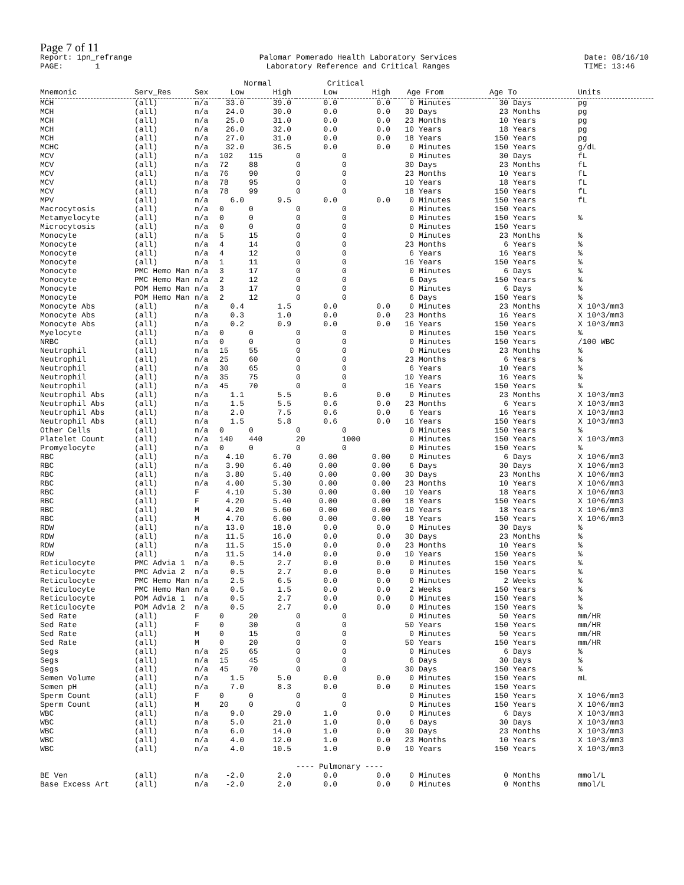Page 7 of 11
Report: 1pn_refrange PAGE: 1 Palomar Pomerado Health Laboratory Services Laboratory Reference and Critical Ranges Date: 08/16/10 TIME: 13:46
| | | | Normal | | Critical | | | | | | |
| --- | --- | --- | --- | --- | --- | --- | --- | --- | --- | --- | --- |
| Mnemonic | Serv_Res | Sex | Low | High | Low | High | Age From | | Age To | | Units |
| MCH | (all) | n/a | 33.0 | 39.0 | 0.0 | 0.0 | 0 | Minutes | 30 | Days | pg |
| MCH | (all) | n/a | 24.0 | 30.0 | 0.0 | 0.0 | 30 | Days | 23 | Months | pg |
| MCH | (all) | n/a | 25.0 | 31.0 | 0.0 | 0.0 | 23 | Months | 10 | Years | pg |
| MCH | (all) | n/a | 26.0 | 32.0 | 0.0 | 0.0 | 10 | Years | 18 | Years | pg |
| MCH | (all) | n/a | 27.0 | 31.0 | 0.0 | 0.0 | 18 | Years | 150 | Years | pg |
| MCHC | (all) | n/a | 32.0 | 36.5 | 0.0 | 0.0 | 0 | Minutes | 150 | Years | g/dL |
| MCV | (all) | n/a | 102 | 115 | 0 | 0 | 0 | Minutes | 30 | Days | fL |
| MCV | (all) | n/a | 72 | 88 | 0 | 0 | 30 | Days | 23 | Months | fL |
| MCV | (all) | n/a | 76 | 90 | 0 | 0 | 23 | Months | 10 | Years | fL |
| MCV | (all) | n/a | 78 | 95 | 0 | 0 | 10 | Years | 18 | Years | fL |
| MCV | (all) | n/a | 78 | 99 | 0 | 0 | 18 | Years | 150 | Years | fL |
| MPV | (all) | n/a | 6.0 | 9.5 | 0.0 | 0.0 | 0 | Minutes | 150 | Years | fL |
| Macrocytosis | (all) | n/a | 0 | 0 | 0 | 0 | 0 | Minutes | 150 | Years | |
| Metamyelocyte | (all) | n/a | 0 | 0 | 0 | 0 | 0 | Minutes | 150 | Years | % |
| Microcytosis | (all) | n/a | 0 | 0 | 0 | 0 | 0 | Minutes | 150 | Years | |
| Monocyte | (all) | n/a | 5 | 15 | 0 | 0 | 0 | Minutes | 23 | Months | % |
| Monocyte | (all) | n/a | 4 | 14 | 0 | 0 | 23 | Months | 6 | Years | % |
| Monocyte | (all) | n/a | 4 | 12 | 0 | 0 | 6 | Years | 16 | Years | % |
| Monocyte | (all) | n/a | 1 | 11 | 0 | 0 | 16 | Years | 150 | Years | % |
| Monocyte | PMC Hemo Man | n/a | 3 | 17 | 0 | 0 | 0 | Minutes | 6 | Days | % |
| Monocyte | PMC Hemo Man | n/a | 2 | 12 | 0 | 0 | 6 | Days | 150 | Years | % |
| Monocyte | POM Hemo Man | n/a | 3 | 17 | 0 | 0 | 0 | Minutes | 6 | Days | % |
| Monocyte | POM Hemo Man | n/a | 2 | 12 | 0 | 0 | 6 | Days | 150 | Years | % |
| Monocyte Abs | (all) | n/a | 0.4 | 1.5 | 0.0 | 0.0 | 0 | Minutes | 23 | Months | X 10^3/mm3 |
| Monocyte Abs | (all) | n/a | 0.3 | 1.0 | 0.0 | 0.0 | 23 | Months | 16 | Years | X 10^3/mm3 |
| Monocyte Abs | (all) | n/a | 0.2 | 0.9 | 0.0 | 0.0 | 16 | Years | 150 | Years | X 10^3/mm3 |
| Myelocyte | (all) | n/a | 0 | 0 | 0 | 0 | 0 | Minutes | 150 | Years | % |
| NRBC | (all) | n/a | 0 | 0 | 0 | 0 | 0 | Minutes | 150 | Years | /100 WBC |
| Neutrophil | (all) | n/a | 15 | 55 | 0 | 0 | 0 | Minutes | 23 | Months | % |
| Neutrophil | (all) | n/a | 25 | 60 | 0 | 0 | 23 | Months | 6 | Years | % |
| Neutrophil | (all) | n/a | 30 | 65 | 0 | 0 | 6 | Years | 10 | Years | % |
| Neutrophil | (all) | n/a | 35 | 75 | 0 | 0 | 10 | Years | 16 | Years | % |
| Neutrophil | (all) | n/a | 45 | 70 | 0 | 0 | 16 | Years | 150 | Years | % |
| Neutrophil Abs | (all) | n/a | 1.1 | 5.5 | 0.6 | 0.0 | 0 | Minutes | 23 | Months | X 10^3/mm3 |
| Neutrophil Abs | (all) | n/a | 1.5 | 5.5 | 0.6 | 0.0 | 23 | Months | 6 | Years | X 10^3/mm3 |
| Neutrophil Abs | (all) | n/a | 2.0 | 7.5 | 0.6 | 0.0 | 6 | Years | 16 | Years | X 10^3/mm3 |
| Neutrophil Abs | (all) | n/a | 1.5 | 5.8 | 0.6 | 0.0 | 16 | Years | 150 | Years | X 10^3/mm3 |
| Other Cells | (all) | n/a | 0 | 0 | 0 | 0 | 0 | Minutes | 150 | Years | % |
| Platelet Count | (all) | n/a | 140 | 440 | 20 | 1000 | 0 | Minutes | 150 | Years | X 10^3/mm3 |
| Promyelocyte | (all) | n/a | 0 | 0 | 0 | 0 | 0 | Minutes | 150 | Years | % |
| RBC | (all) | n/a | 4.10 | 6.70 | 0.00 | 0.00 | 0 | Minutes | 6 | Days | X 10^6/mm3 |
| RBC | (all) | n/a | 3.90 | 6.40 | 0.00 | 0.00 | 6 | Days | 30 | Days | X 10^6/mm3 |
| RBC | (all) | n/a | 3.80 | 5.40 | 0.00 | 0.00 | 30 | Days | 23 | Months | X 10^6/mm3 |
| RBC | (all) | n/a | 4.00 | 5.30 | 0.00 | 0.00 | 23 | Months | 10 | Years | X 10^6/mm3 |
| RBC | (all) | F | 4.10 | 5.30 | 0.00 | 0.00 | 10 | Years | 18 | Years | X 10^6/mm3 |
| RBC | (all) | F | 4.20 | 5.40 | 0.00 | 0.00 | 18 | Years | 150 | Years | X 10^6/mm3 |
| RBC | (all) | M | 4.20 | 5.60 | 0.00 | 0.00 | 10 | Years | 18 | Years | X 10^6/mm3 |
| RBC | (all) | M | 4.70 | 6.00 | 0.00 | 0.00 | 18 | Years | 150 | Years | X 10^6/mm3 |
| RDW | (all) | n/a | 13.0 | 18.0 | 0.0 | 0.0 | 0 | Minutes | 30 | Days | % |
| RDW | (all) | n/a | 11.5 | 16.0 | 0.0 | 0.0 | 30 | Days | 23 | Months | % |
| RDW | (all) | n/a | 11.5 | 15.0 | 0.0 | 0.0 | 23 | Months | 10 | Years | % |
| RDW | (all) | n/a | 11.5 | 14.0 | 0.0 | 0.0 | 10 | Years | 150 | Years | % |
| Reticulocyte | PMC Advia 1 | n/a | 0.5 | 2.7 | 0.0 | 0.0 | 0 | Minutes | 150 | Years | % |
| Reticulocyte | PMC Advia 2 | n/a | 0.5 | 2.7 | 0.0 | 0.0 | 0 | Minutes | 150 | Years | % |
| Reticulocyte | PMC Hemo Man | n/a | 2.5 | 6.5 | 0.0 | 0.0 | 0 | Minutes | 2 | Weeks | % |
| Reticulocyte | PMC Hemo Man | n/a | 0.5 | 1.5 | 0.0 | 0.0 | 2 | Weeks | 150 | Years | % |
| Reticulocyte | POM Advia 1 | n/a | 0.5 | 2.7 | 0.0 | 0.0 | 0 | Minutes | 150 | Years | % |
| Reticulocyte | POM Advia 2 | n/a | 0.5 | 2.7 | 0.0 | 0.0 | 0 | Minutes | 150 | Years | % |
| Sed Rate | (all) | F | 0 | 20 | 0 | 0 | 0 | Minutes | 50 | Years | mm/HR |
| Sed Rate | (all) | F | 0 | 30 | 0 | 0 | 50 | Years | 150 | Years | mm/HR |
| Sed Rate | (all) | M | 0 | 15 | 0 | 0 | 0 | Minutes | 50 | Years | mm/HR |
| Sed Rate | (all) | M | 0 | 20 | 0 | 0 | 50 | Years | 150 | Years | mm/HR |
| Segs | (all) | n/a | 25 | 65 | 0 | 0 | 0 | Minutes | 6 | Days | % |
| Segs | (all) | n/a | 15 | 45 | 0 | 0 | 6 | Days | 30 | Days | % |
| Segs | (all) | n/a | 45 | 70 | 0 | 0 | 30 | Days | 150 | Years | % |
| Semen Volume | (all) | n/a | 1.5 | 5.0 | 0.0 | 0.0 | 0 | Minutes | 150 | Years | mL |
| Semen pH | (all) | n/a | 7.0 | 8.3 | 0.0 | 0.0 | 0 | Minutes | 150 | Years | |
| Sperm Count | (all) | F | 0 | 0 | 0 | 0 | 0 | Minutes | 150 | Years | X 10^6/mm3 |
| Sperm Count | (all) | M | 20 | 0 | 0 | 0 | 0 | Minutes | 150 | Years | X 10^6/mm3 |
| WBC | (all) | n/a | 9.0 | 29.0 | 1.0 | 0.0 | 0 | Minutes | 6 | Days | X 10^3/mm3 |
| WBC | (all) | n/a | 5.0 | 21.0 | 1.0 | 0.0 | 6 | Days | 30 | Days | X 10^3/mm3 |
| WBC | (all) | n/a | 6.0 | 14.0 | 1.0 | 0.0 | 30 | Days | 23 | Months | X 10^3/mm3 |
| WBC | (all) | n/a | 4.0 | 12.0 | 1.0 | 0.0 | 23 | Months | 10 | Years | X 10^3/mm3 |
| WBC | (all) | n/a | 4.0 | 10.5 | 1.0 | 0.0 | 10 | Years | 150 | Years | X 10^3/mm3 |
| | | | | | ---- Pulmonary ---- | | | | | | |
| BE Ven | (all) | n/a | -2.0 | 2.0 | 0.0 | 0.0 | 0 | Minutes | 0 | Months | mmol/L |
| Base Excess Art | (all) | n/a | -2.0 | 2.0 | 0.0 | 0.0 | 0 | Minutes | 0 | Months | mmol/L |